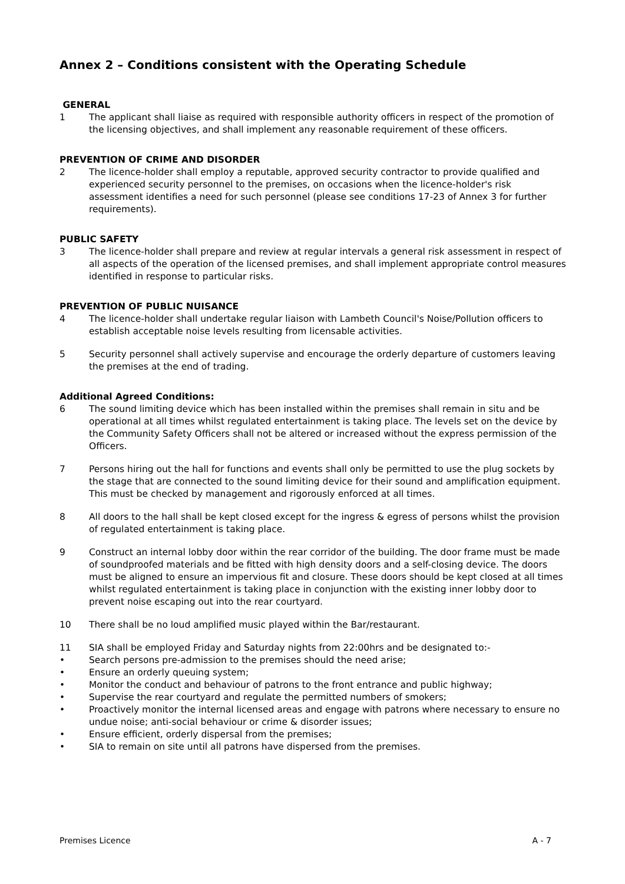Annex 2 – Conditions consistent with the Operating Schedule
GENERAL
1 The applicant shall liaise as required with responsible authority officers in respect of the promotion of the licensing objectives, and shall implement any reasonable requirement of these officers.
PREVENTION OF CRIME AND DISORDER
2 The licence-holder shall employ a reputable, approved security contractor to provide qualified and experienced security personnel to the premises, on occasions when the licence-holder's risk assessment identifies a need for such personnel (please see conditions 17-23 of Annex 3 for further requirements).
PUBLIC SAFETY
3 The licence-holder shall prepare and review at regular intervals a general risk assessment in respect of all aspects of the operation of the licensed premises, and shall implement appropriate control measures identified in response to particular risks.
PREVENTION OF PUBLIC NUISANCE
4 The licence-holder shall undertake regular liaison with Lambeth Council's Noise/Pollution officers to establish acceptable noise levels resulting from licensable activities.
5 Security personnel shall actively supervise and encourage the orderly departure of customers leaving the premises at the end of trading.
Additional Agreed Conditions:
6 The sound limiting device which has been installed within the premises shall remain in situ and be operational at all times whilst regulated entertainment is taking place. The levels set on the device by the Community Safety Officers shall not be altered or increased without the express permission of the Officers.
7 Persons hiring out the hall for functions and events shall only be permitted to use the plug sockets by the stage that are connected to the sound limiting device for their sound and amplification equipment. This must be checked by management and rigorously enforced at all times.
8 All doors to the hall shall be kept closed except for the ingress & egress of persons whilst the provision of regulated entertainment is taking place.
9 Construct an internal lobby door within the rear corridor of the building. The door frame must be made of soundproofed materials and be fitted with high density doors and a self-closing device. The doors must be aligned to ensure an impervious fit and closure. These doors should be kept closed at all times whilst regulated entertainment is taking place in conjunction with the existing inner lobby door to prevent noise escaping out into the rear courtyard.
10 There shall be no loud amplified music played within the Bar/restaurant.
11 SIA shall be employed Friday and Saturday nights from 22:00hrs and be designated to:-
• Search persons pre-admission to the premises should the need arise;
• Ensure an orderly queuing system;
• Monitor the conduct and behaviour of patrons to the front entrance and public highway;
• Supervise the rear courtyard and regulate the permitted numbers of smokers;
• Proactively monitor the internal licensed areas and engage with patrons where necessary to ensure no undue noise; anti-social behaviour or crime & disorder issues;
• Ensure efficient, orderly dispersal from the premises;
• SIA to remain on site until all patrons have dispersed from the premises.
Premises Licence A - 7